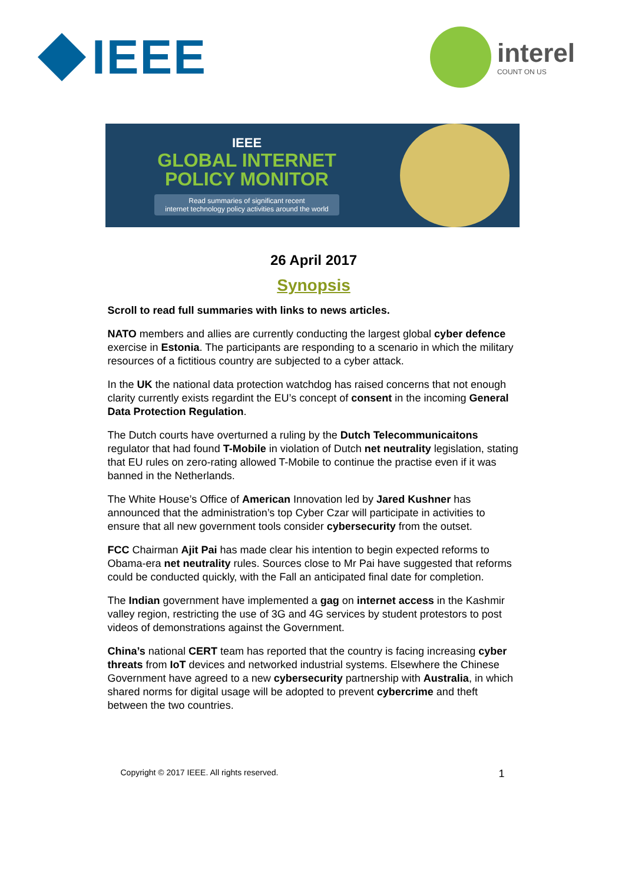IEEE
interel
COUNT ON US
IEEE
GLOBAL INTERNET
POLICY MONITOR
Read summaries of significant recent
internet technology policy activities around the world
26 April 2017
Synopsis
Scroll to read full summaries with links to news articles.
NATO members and allies are currently conducting the largest global cyber defence exercise in Estonia. The participants are responding to a scenario in which the military resources of a fictitious country are subjected to a cyber attack.
In the UK the national data protection watchdog has raised concerns that not enough clarity currently exists regardint the EU’s concept of consent in the incoming General Data Protection Regulation.
The Dutch courts have overturned a ruling by the Dutch Telecommunicaitons regulator that had found T-Mobile in violation of Dutch net neutrality legislation, stating that EU rules on zero-rating allowed T-Mobile to continue the practise even if it was banned in the Netherlands.
The White House’s Office of American Innovation led by Jared Kushner has announced that the administration’s top Cyber Czar will participate in activities to ensure that all new government tools consider cybersecurity from the outset.
FCC Chairman Ajit Pai has made clear his intention to begin expected reforms to Obama-era net neutrality rules. Sources close to Mr Pai have suggested that reforms could be conducted quickly, with the Fall an anticipated final date for completion.
The Indian government have implemented a gag on internet access in the Kashmir valley region, restricting the use of 3G and 4G services by student protestors to post videos of demonstrations against the Government.
China’s national CERT team has reported that the country is facing increasing cyber threats from IoT devices and networked industrial systems. Elsewhere the Chinese Government have agreed to a new cybersecurity partnership with Australia, in which shared norms for digital usage will be adopted to prevent cybercrime and theft between the two countries.
Copyright © 2017 IEEE. All rights reserved. 1